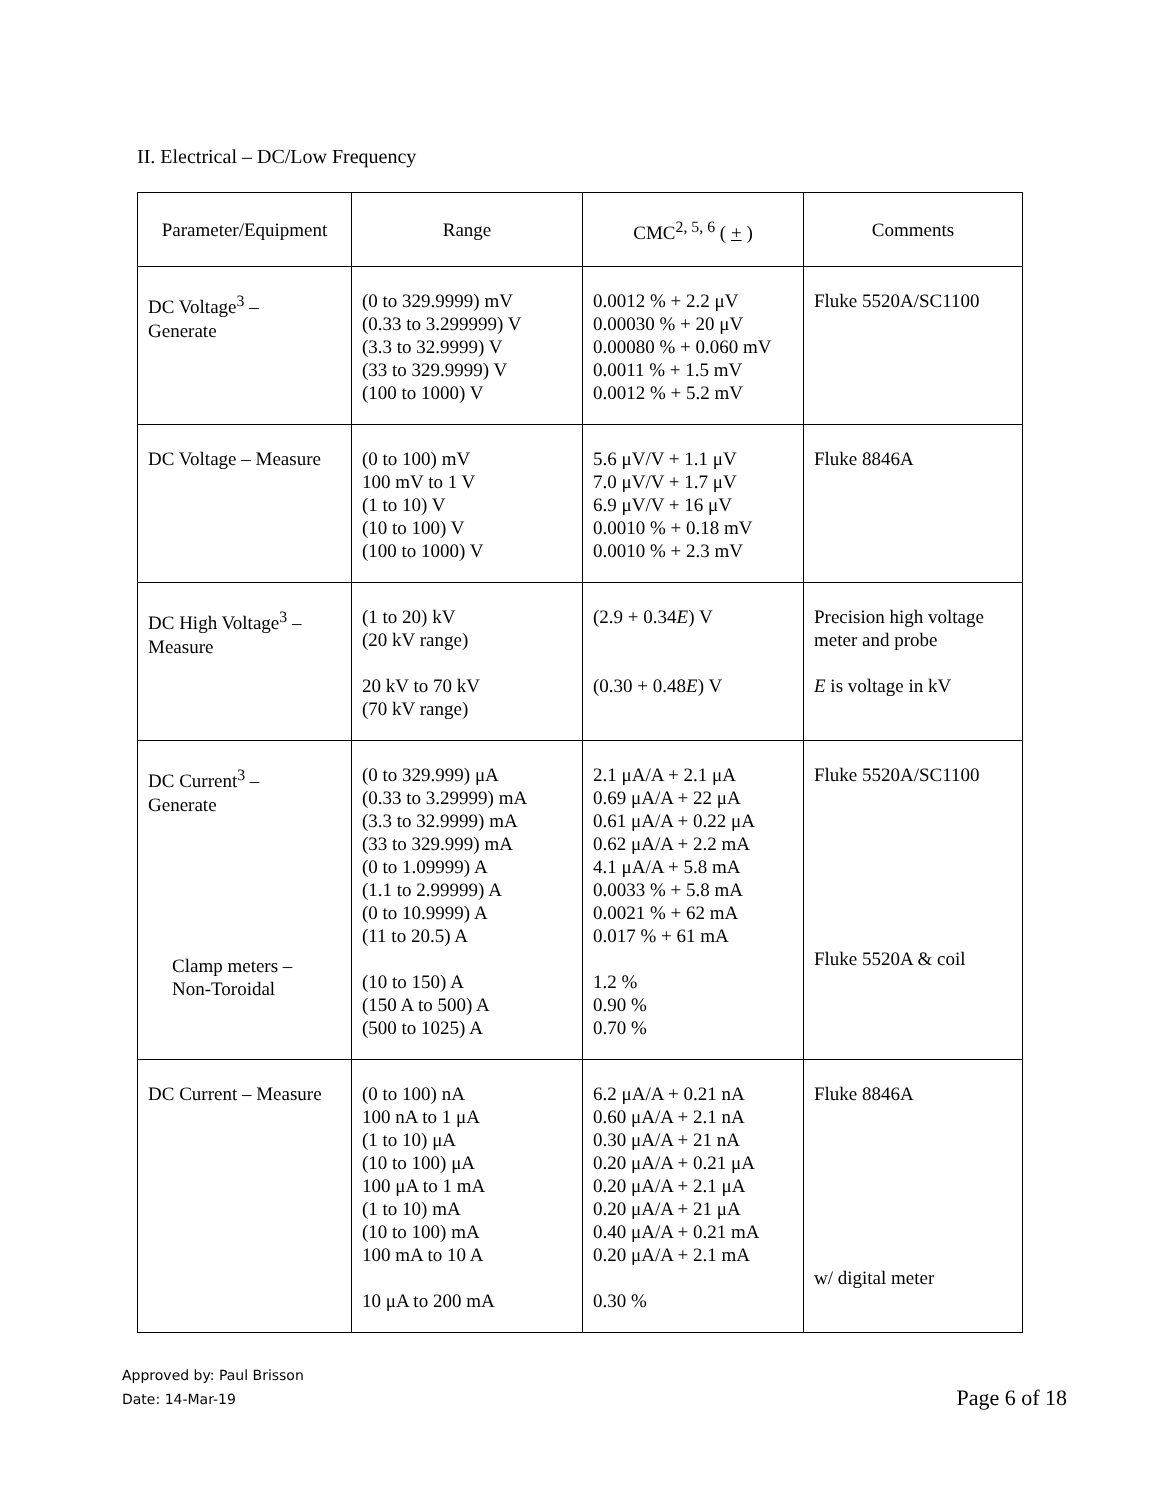II. Electrical – DC/Low Frequency
| Parameter/Equipment | Range | CMC<sup>2, 5, 6</sup> ( + ) | Comments |
| --- | --- | --- | --- |
| DC Voltage<sup>3</sup> – Generate | (0 to 329.9999) mV (0.33 to 3.299999) V (3.3 to 32.9999) V (33 to 329.9999) V (100 to 1000) V | 0.0012 % + 2.2 μV 0.00030 % + 20 μV 0.00080 % + 0.060 mV 0.0011 % + 1.5 mV 0.0012 % + 5.2 mV | Fluke 5520A/SC1100 |
| DC Voltage – Measure | (0 to 100) mV 100 mV to 1 V (1 to 10) V (10 to 100) V (100 to 1000) V | 5.6 μV/V + 1.1 μV 7.0 μV/V + 1.7 μV 6.9 μV/V + 16 μV 0.0010 % + 0.18 mV 0.0010 % + 2.3 mV | Fluke 8846A |
| DC High Voltage<sup>3</sup> – Measure | (1 to 20) kV (20 kV range) 20 kV to 70 kV (70 kV range) | (2.9 + 0.34 E ) V (0.30 + 0.48 E ) V | Precision high voltage meter and probe E is voltage in kV |
| DC Current<sup>3</sup> – Generate Clamp meters – Non-Toroidal | (0 to 329.999) μA (0.33 to 3.29999) mA (3.3 to 32.9999) mA (33 to 329.999) mA (0 to 1.09999) A (1.1 to 2.99999) A (0 to 10.9999) A (11 to 20.5) A (10 to 150) A (150 A to 500) A (500 to 1025) A | 2.1 μA/A + 2.1 μA 0.69 μA/A + 22 μA 0.61 μA/A + 0.22 μA 0.62 μA/A + 2.2 mA 4.1 μA/A + 5.8 mA 0.0033 % + 5.8 mA 0.0021 % + 62 mA 0.017 % + 61 mA 1.2 % 0.90 % 0.70 % | Fluke 5520A/SC1100 Fluke 5520A & coil |
| DC Current – Measure | (0 to 100) nA 100 nA to 1 μA (1 to 10) μA (10 to 100) μA 100 μA to 1 mA (1 to 10) mA (10 to 100) mA 100 mA to 10 A 10 μA to 200 mA | 6.2 μA/A + 0.21 nA 0.60 μA/A + 2.1 nA 0.30 μA/A + 21 nA 0.20 μA/A + 0.21 μA 0.20 μA/A + 2.1 μA 0.20 μA/A + 21 μA 0.40 μA/A + 0.21 mA 0.20 μA/A + 2.1 mA 0.30 % | Fluke 8846A w/ digital meter |
Approved by: Paul Brisson
Date: 14-Mar-19
Page 6 of 18